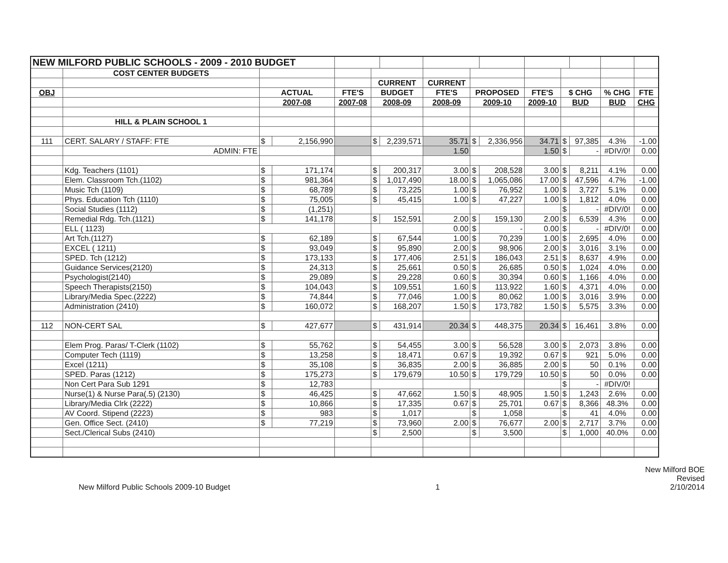| NEW MILFORD PUBLIC SCHOOLS - 2009 - 2010 BUDGET | | | | | | | | | | | | | | |
| | COST CENTER BUDGETS | | | | | | | | | | | | | |
| | | | | | CURRENT | | CURRENT | | | | | | | |
| OBJ | | ACTUAL | | FTE'S | BUDGET | | FTE'S | PROPOSED | | FTE'S | $ CHG | | % CHG | FTE |
| | | 2007-08 | | 2007-08 | 2008-09 | | 2008-09 | 2009-10 | | 2009-10 | BUD | | BUD | CHG |
| | HILL & PLAIN SCHOOL 1 | | | | | | | | | | | | | |
| 111 | CERT. SALARY / STAFF: FTE | $ | 2,156,990 | | $ | 2,239,571 | 35.71 | $ | 2,336,956 | 34.71 | $ | 97,385 | 4.3% | -1.00 |
| | ADMIN: FTE | | | | | | 1.50 | | | 1.50 | $ | - | #DIV/0! | 0.00 |
| | Kdg. Teachers (1101) | $ | 171,174 | | $ | 200,317 | 3.00 | $ | 208,528 | 3.00 | $ | 8,211 | 4.1% | 0.00 |
| | Elem. Classroom Tch.(1102) | $ | 981,364 | | $ | 1,017,490 | 18.00 | $ | 1,065,086 | 17.00 | $ | 47,596 | 4.7% | -1.00 |
| | Music Tch (1109) | $ | 68,789 | | $ | 73,225 | 1.00 | $ | 76,952 | 1.00 | $ | 3,727 | 5.1% | 0.00 |
| | Phys. Education Tch (1110) | $ | 75,005 | | $ | 45,415 | 1.00 | $ | 47,227 | 1.00 | $ | 1,812 | 4.0% | 0.00 |
| | Social Studies (1112) | $ | (1,251) | | | | | | | | $ | - | #DIV/0! | 0.00 |
| | Remedial Rdg. Tch.(1121) | $ | 141,178 | | $ | 152,591 | 2.00 | $ | 159,130 | 2.00 | $ | 6,539 | 4.3% | 0.00 |
| | ELL ( 1123) | | | | | | 0.00 | $ | - | 0.00 | $ | - | #DIV/0! | 0.00 |
| | Art Tch.(1127) | $ | 62,189 | | $ | 67,544 | 1.00 | $ | 70,239 | 1.00 | $ | 2,695 | 4.0% | 0.00 |
| | EXCEL ( 1211) | $ | 93,049 | | $ | 95,890 | 2.00 | $ | 98,906 | 2.00 | $ | 3,016 | 3.1% | 0.00 |
| | SPED. Tch (1212) | $ | 173,133 | | $ | 177,406 | 2.51 | $ | 186,043 | 2.51 | $ | 8,637 | 4.9% | 0.00 |
| | Guidance Services(2120) | $ | 24,313 | | $ | 25,661 | 0.50 | $ | 26,685 | 0.50 | $ | 1,024 | 4.0% | 0.00 |
| | Psychologist(2140) | $ | 29,089 | | $ | 29,228 | 0.60 | $ | 30,394 | 0.60 | $ | 1,166 | 4.0% | 0.00 |
| | Speech Therapists(2150) | $ | 104,043 | | $ | 109,551 | 1.60 | $ | 113,922 | 1.60 | $ | 4,371 | 4.0% | 0.00 |
| | Library/Media Spec.(2222) | $ | 74,844 | | $ | 77,046 | 1.00 | $ | 80,062 | 1.00 | $ | 3,016 | 3.9% | 0.00 |
| | Administration (2410) | $ | 160,072 | | $ | 168,207 | 1.50 | $ | 173,782 | 1.50 | $ | 5,575 | 3.3% | 0.00 |
| 112 | NON-CERT SAL | $ | 427,677 | | $ | 431,914 | 20.34 | $ | 448,375 | 20.34 | $ | 16,461 | 3.8% | 0.00 |
| | Elem Prog. Paras/ T-Clerk (1102) | $ | 55,762 | | $ | 54,455 | 3.00 | $ | 56,528 | 3.00 | $ | 2,073 | 3.8% | 0.00 |
| | Computer Tech (1119) | $ | 13,258 | | $ | 18,471 | 0.67 | $ | 19,392 | 0.67 | $ | 921 | 5.0% | 0.00 |
| | Excel (1211) | $ | 35,108 | | $ | 36,835 | 2.00 | $ | 36,885 | 2.00 | $ | 50 | 0.1% | 0.00 |
| | SPED. Paras (1212) | $ | 175,273 | | $ | 179,679 | 10.50 | $ | 179,729 | 10.50 | $ | 50 | 0.0% | 0.00 |
| | Non Cert Para Sub 1291 | $ | 12,783 | | | | | | | | $ | - | #DIV/0! | |
| | Nurse(1) & Nurse Para(.5) (2130) | $ | 46,425 | | $ | 47,662 | 1.50 | $ | 48,905 | 1.50 | $ | 1,243 | 2.6% | 0.00 |
| | Library/Media Clrk (2222) | $ | 10,866 | | $ | 17,335 | 0.67 | $ | 25,701 | 0.67 | $ | 8,366 | 48.3% | 0.00 |
| | AV Coord. Stipend (2223) | $ | 983 | | $ | 1,017 | | $ | 1,058 | | $ | 41 | 4.0% | 0.00 |
| | Gen. Office Sect. (2410) | $ | 77,219 | | $ | 73,960 | 2.00 | $ | 76,677 | 2.00 | $ | 2,717 | 3.7% | 0.00 |
| | Sect./Clerical Subs (2410) | | | | $ | 2,500 | | $ | 3,500 | | $ | 1,000 | 40.0% | 0.00 |
New Milford Public Schools 2009-10 Budget
1
New Milford BOE
Revised
2/10/2014